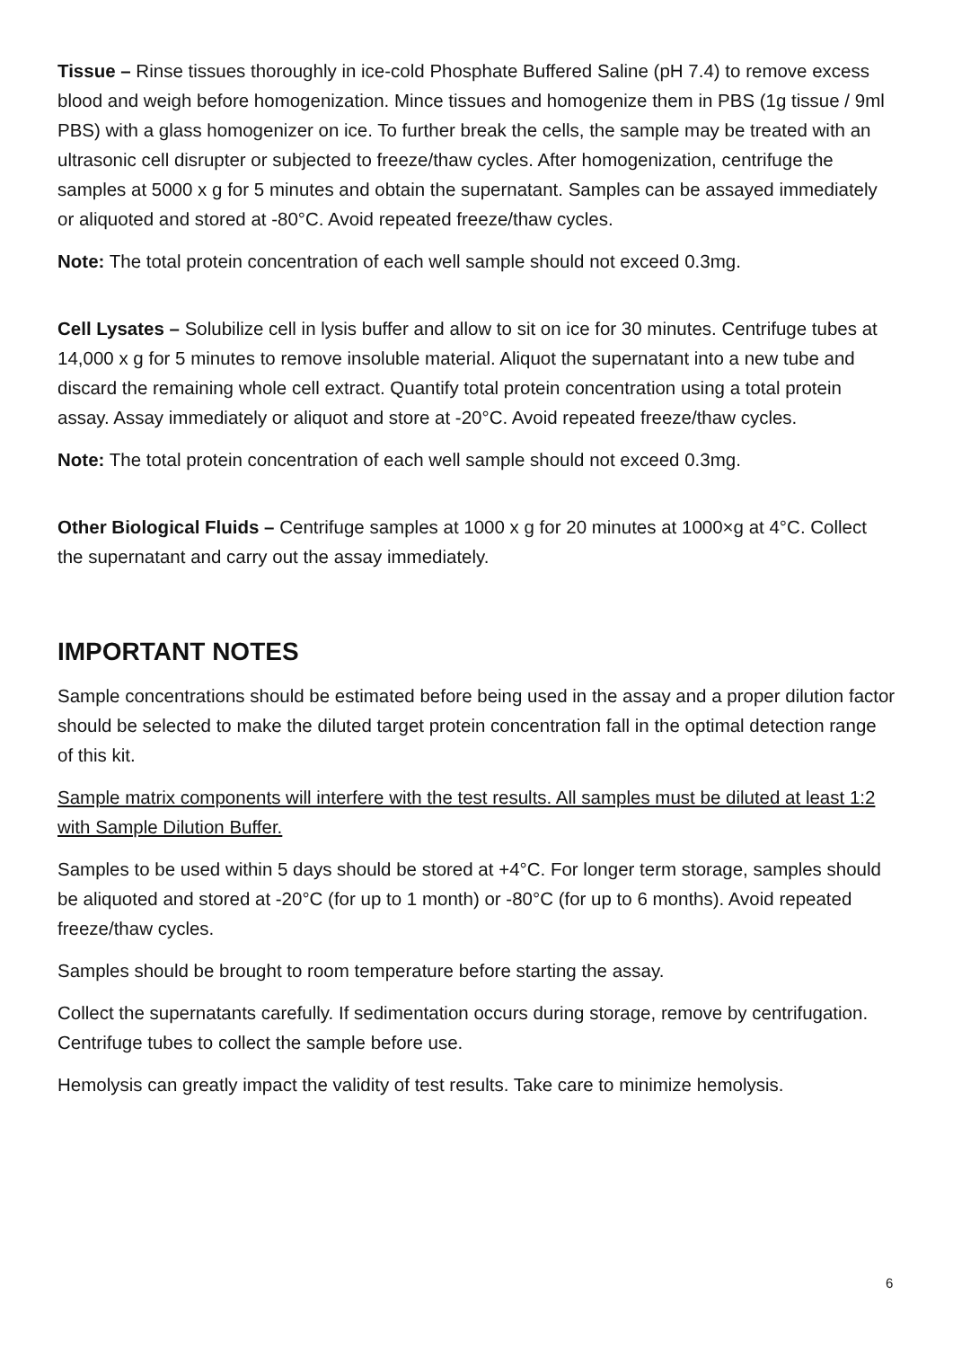Tissue – Rinse tissues thoroughly in ice-cold Phosphate Buffered Saline (pH 7.4) to remove excess blood and weigh before homogenization. Mince tissues and homogenize them in PBS (1g tissue / 9ml PBS) with a glass homogenizer on ice. To further break the cells, the sample may be treated with an ultrasonic cell disrupter or subjected to freeze/thaw cycles. After homogenization, centrifuge the samples at 5000 x g for 5 minutes and obtain the supernatant. Samples can be assayed immediately or aliquoted and stored at -80°C. Avoid repeated freeze/thaw cycles.
Note: The total protein concentration of each well sample should not exceed 0.3mg.
Cell Lysates – Solubilize cell in lysis buffer and allow to sit on ice for 30 minutes. Centrifuge tubes at 14,000 x g for 5 minutes to remove insoluble material. Aliquot the supernatant into a new tube and discard the remaining whole cell extract. Quantify total protein concentration using a total protein assay. Assay immediately or aliquot and store at -20°C. Avoid repeated freeze/thaw cycles.
Note: The total protein concentration of each well sample should not exceed 0.3mg.
Other Biological Fluids – Centrifuge samples at 1000 x g for 20 minutes at 1000×g at 4°C. Collect the supernatant and carry out the assay immediately.
IMPORTANT NOTES
Sample concentrations should be estimated before being used in the assay and a proper dilution factor should be selected to make the diluted target protein concentration fall in the optimal detection range of this kit.
Sample matrix components will interfere with the test results. All samples must be diluted at least 1:2 with Sample Dilution Buffer.
Samples to be used within 5 days should be stored at +4°C. For longer term storage, samples should be aliquoted and stored at -20°C (for up to 1 month) or -80°C (for up to 6 months). Avoid repeated freeze/thaw cycles.
Samples should be brought to room temperature before starting the assay.
Collect the supernatants carefully. If sedimentation occurs during storage, remove by centrifugation. Centrifuge tubes to collect the sample before use.
Hemolysis can greatly impact the validity of test results. Take care to minimize hemolysis.
6